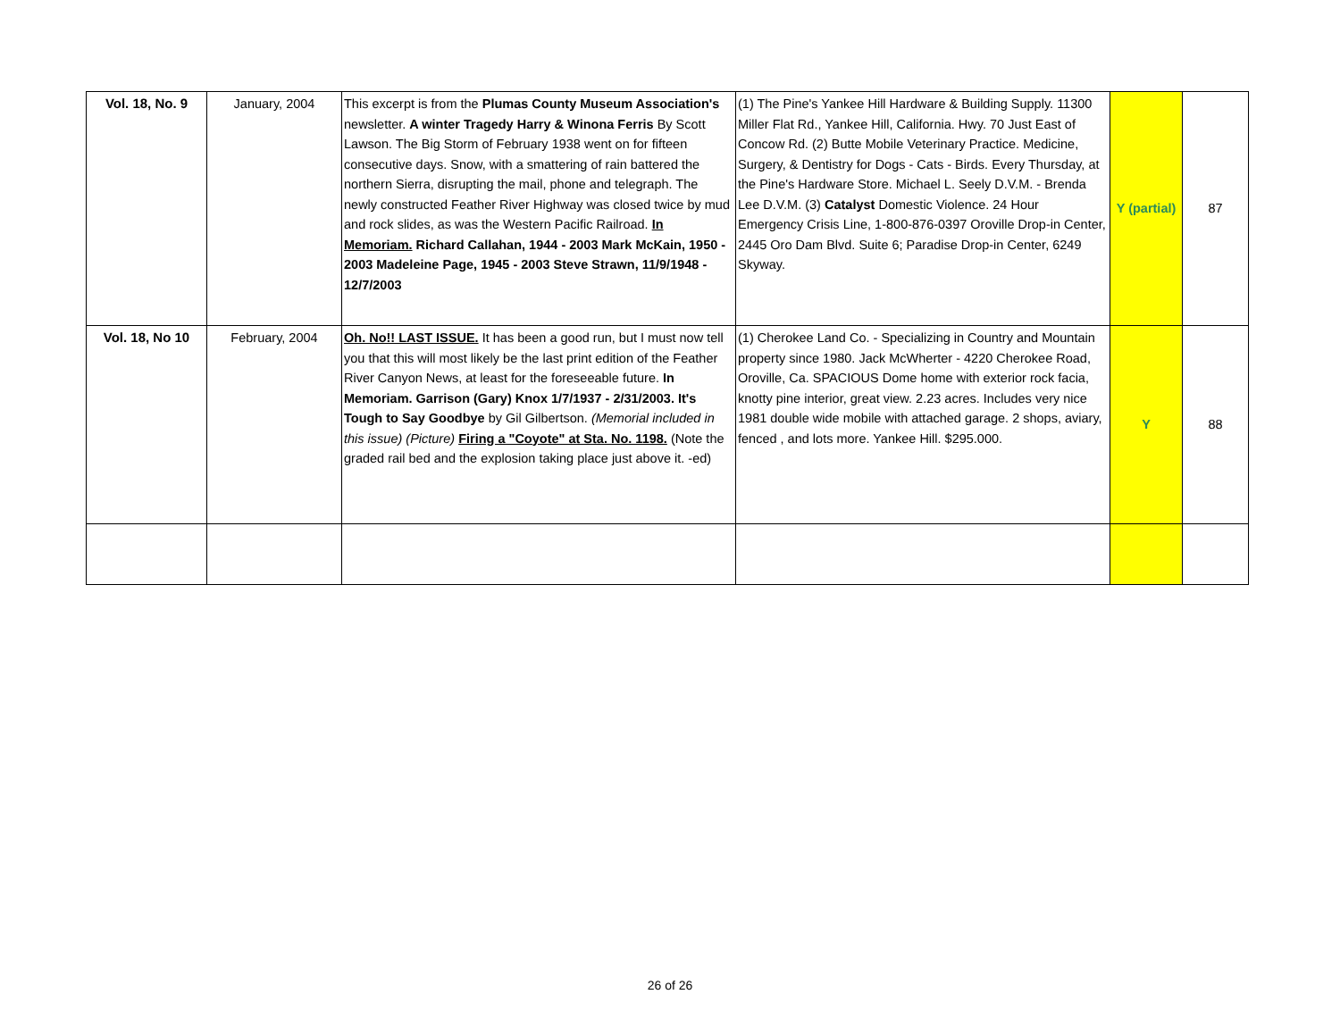| Vol. 18, No. 9 | January, 2004 | This excerpt is from the Plumas County Museum Association's newsletter. A winter Tragedy Harry & Winona Ferris By Scott Lawson. The Big Storm of February 1938 went on for fifteen consecutive days. Snow, with a smattering of rain battered the northern Sierra, disrupting the mail, phone and telegraph. The newly constructed Feather River Highway was closed twice by mud and rock slides, as was the Western Pacific Railroad. In Memoriam. Richard Callahan, 1944 - 2003 Mark McKain, 1950 - 2003 Madeleine Page, 1945 - 2003 Steve Strawn, 11/9/1948 - 12/7/2003 | (1) The Pine's Yankee Hill Hardware & Building Supply. 11300 Miller Flat Rd., Yankee Hill, California. Hwy. 70 Just East of Concow Rd. (2) Butte Mobile Veterinary Practice. Medicine, Surgery, & Dentistry for Dogs - Cats - Birds. Every Thursday, at the Pine's Hardware Store. Michael L. Seely D.V.M. - Brenda Lee D.V.M. (3) Catalyst Domestic Violence. 24 Hour Emergency Crisis Line, 1-800-876-0397 Oroville Drop-in Center, 2445 Oro Dam Blvd. Suite 6; Paradise Drop-in Center, 6249 Skyway. | Y (partial) | 87 |
| Vol. 18, No 10 | February, 2004 | Oh. No!! LAST ISSUE. It has been a good run, but I must now tell you that this will most likely be the last print edition of the Feather River Canyon News, at least for the foreseeable future. In Memoriam. Garrison (Gary) Knox 1/7/1937 - 2/31/2003. It's Tough to Say Goodbye by Gil Gilbertson. (Memorial included in this issue) (Picture) Firing a "Coyote" at Sta. No. 1198. (Note the graded rail bed and the explosion taking place just above it. -ed) | (1) Cherokee Land Co. - Specializing in Country and Mountain property since 1980. Jack McWherter - 4220 Cherokee Road, Oroville, Ca. SPACIOUS Dome home with exterior rock facia, knotty pine interior, great view. 2.23 acres. Includes very nice 1981 double wide mobile with attached garage. 2 shops, aviary, fenced , and lots more. Yankee Hill. $295.000. | Y | 88 |
26 of 26